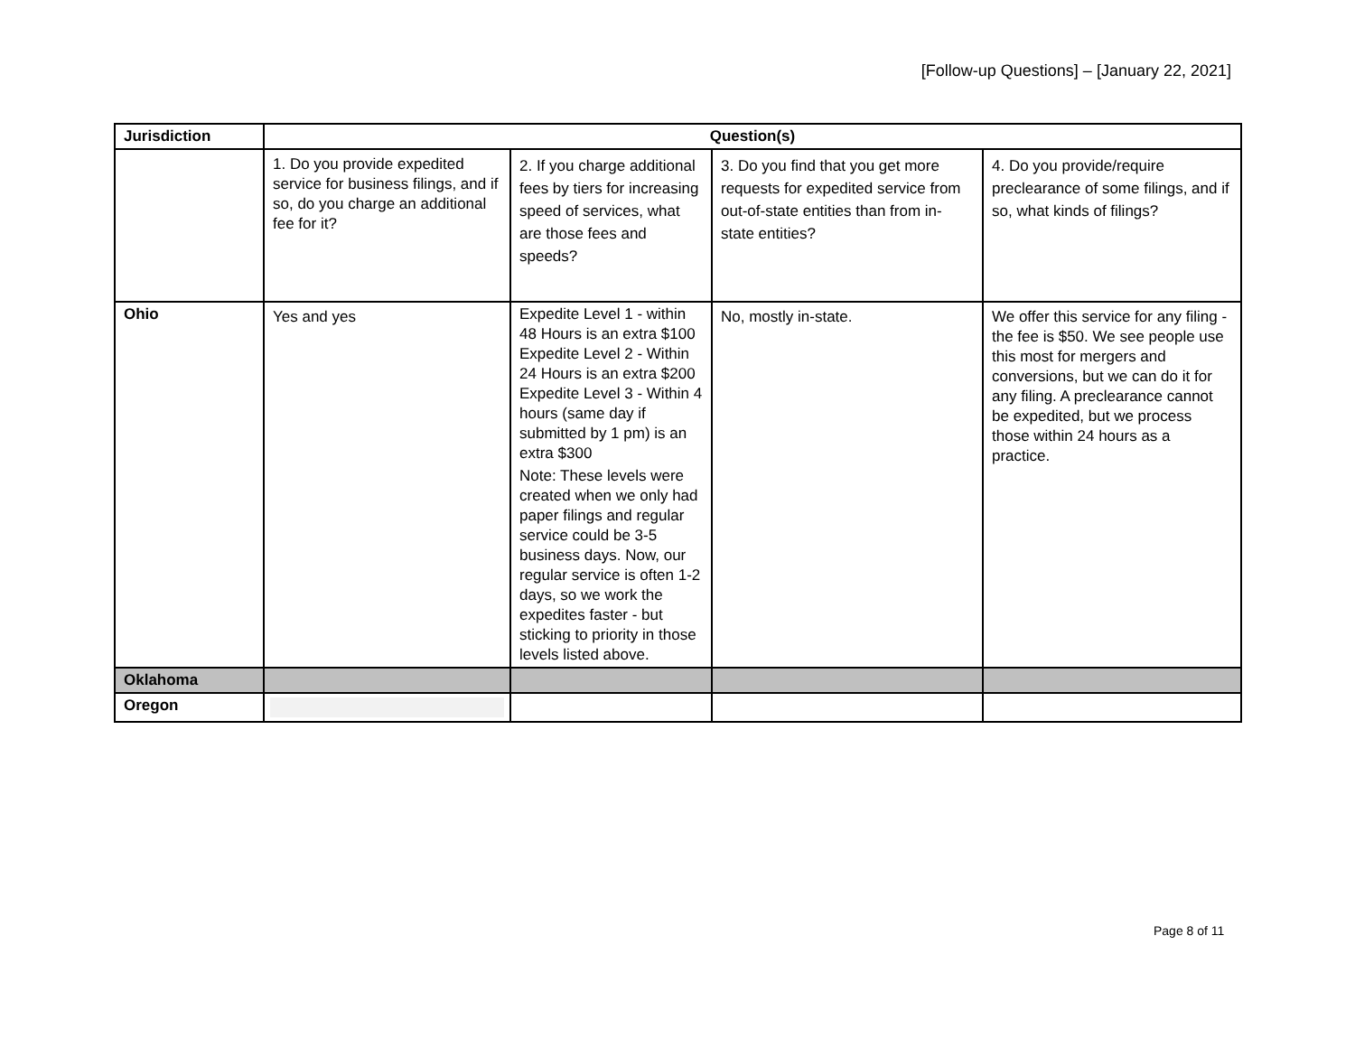[Follow-up Questions] – [January 22, 2021]
| Jurisdiction | Question(s) | | | |
| --- | --- | --- | --- | --- |
| | 1. Do you provide expedited service for business filings, and if so, do you charge an additional fee for it? | 2. If you charge additional fees by tiers for increasing speed of services, what are those fees and speeds? | 3. Do you find that you get more requests for expedited service from out-of-state entities than from in-state entities? | 4. Do you provide/require preclearance of some filings, and if so, what kinds of filings? |
| Ohio | Yes and yes | Expedite Level 1 - within 48 Hours is an extra $100 Expedite Level 2 - Within 24 Hours is an extra $200 Expedite Level 3 - Within 4 hours (same day if submitted by 1 pm) is an extra $300 Note: These levels were created when we only had paper filings and regular service could be 3-5 business days. Now, our regular service is often 1-2 days, so we work the expedites faster - but sticking to priority in those levels listed above. | No, mostly in-state. | We offer this service for any filing - the fee is $50. We see people use this most for mergers and conversions, but we can do it for any filing. A preclearance cannot be expedited, but we process those within 24 hours as a practice. |
| Oklahoma | | | | |
| Oregon | | | | |
Page 8 of 11